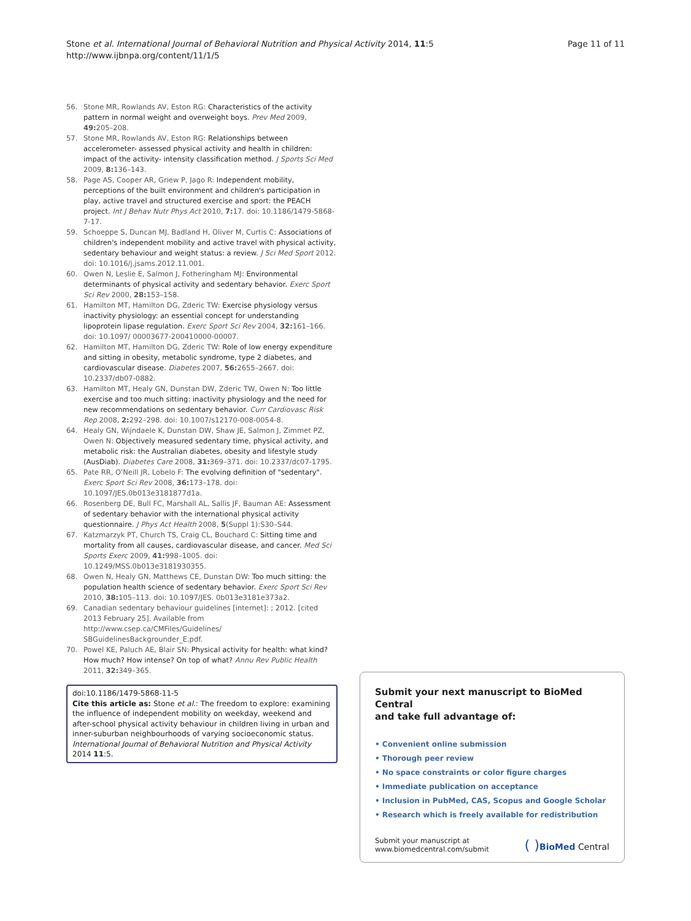Stone et al. International Journal of Behavioral Nutrition and Physical Activity 2014, 11:5
http://www.ijbnpa.org/content/11/1/5
Page 11 of 11
56. Stone MR, Rowlands AV, Eston RG: Characteristics of the activity pattern in normal weight and overweight boys. Prev Med 2009, 49: 205–208.
57. Stone MR, Rowlands AV, Eston RG: Relationships between accelerometer- assessed physical activity and health in children: impact of the activity- intensity classification method. J Sports Sci Med 2009, 8: 136–143.
58. Page AS, Cooper AR, Griew P, Jago R: Independent mobility, perceptions of the built environment and children's participation in play, active travel and structured exercise and sport: the PEACH project. Int J Behav Nutr Phys Act 2010, 7: 17. doi: 10.1186/1479-5868-7-17.
59. Schoeppe S, Duncan MJ, Badland H, Oliver M, Curtis C: Associations of children's independent mobility and active travel with physical activity, sedentary behaviour and weight status: a review. J Sci Med Sport 2012. doi: 10.1016/j.jsams.2012.11.001.
60. Owen N, Leslie E, Salmon J, Fotheringham MJ: Environmental determinants of physical activity and sedentary behavior. Exerc Sport Sci Rev 2000, 28: 153–158.
61. Hamilton MT, Hamilton DG, Zderic TW: Exercise physiology versus inactivity physiology: an essential concept for understanding lipoprotein lipase regulation. Exerc Sport Sci Rev 2004, 32: 161–166. doi: 10.1097/ 00003677-200410000-00007.
62. Hamilton MT, Hamilton DG, Zderic TW: Role of low energy expenditure and sitting in obesity, metabolic syndrome, type 2 diabetes, and cardiovascular disease. Diabetes 2007, 56: 2655–2667. doi: 10.2337/db07-0882.
63. Hamilton MT, Healy GN, Dunstan DW, Zderic TW, Owen N: Too little exercise and too much sitting: inactivity physiology and the need for new recommendations on sedentary behavior. Curr Cardiovasc Risk Rep 2008, 2: 292–298. doi: 10.1007/s12170-008-0054-8.
64. Healy GN, Wijndaele K, Dunstan DW, Shaw JE, Salmon J, Zimmet PZ, Owen N: Objectively measured sedentary time, physical activity, and metabolic risk: the Australian diabetes, obesity and lifestyle study (AusDiab). Diabetes Care 2008, 31: 369–371. doi: 10.2337/dc07-1795.
65. Pate RR, O'Neill JR, Lobelo F: The evolving definition of "sedentary". Exerc Sport Sci Rev 2008, 36: 173–178. doi: 10.1097/JES.0b013e3181877d1a.
66. Rosenberg DE, Bull FC, Marshall AL, Sallis JF, Bauman AE: Assessment of sedentary behavior with the international physical activity questionnaire. J Phys Act Health 2008, 5(Suppl 1):S30–S44.
67. Katzmarzyk PT, Church TS, Craig CL, Bouchard C: Sitting time and mortality from all causes, cardiovascular disease, and cancer. Med Sci Sports Exerc 2009, 41: 998–1005. doi: 10.1249/MSS.0b013e3181930355.
68. Owen N, Healy GN, Matthews CE, Dunstan DW: Too much sitting: the population health science of sedentary behavior. Exerc Sport Sci Rev 2010, 38: 105–113. doi: 10.1097/JES. 0b013e3181e373a2.
69. Canadian sedentary behaviour guidelines [internet]: ; 2012. [cited 2013 February 25]. Available from http://www.csep.ca/CMFiles/Guidelines/ SBGuidelinesBackgrounder_E.pdf.
70. Powel KE, Paluch AE, Blair SN: Physical activity for health: what kind? How much? How intense? On top of what? Annu Rev Public Health 2011, 32: 349–365.
doi:10.1186/1479-5868-11-5
Cite this article as: Stone et al.: The freedom to explore: examining the influence of independent mobility on weekday, weekend and after-school physical activity behaviour in children living in urban and inner-suburban neighbourhoods of varying socioeconomic status. International Journal of Behavioral Nutrition and Physical Activity 2014 11:5.
Submit your next manuscript to BioMed Central
and take full advantage of:
• Convenient online submission
• Thorough peer review
• No space constraints or color figure charges
• Immediate publication on acceptance
• Inclusion in PubMed, CAS, Scopus and Google Scholar
• Research which is freely available for redistribution
Submit your manuscript at
www.biomedcentral.com/submit ( ) BioMed Central